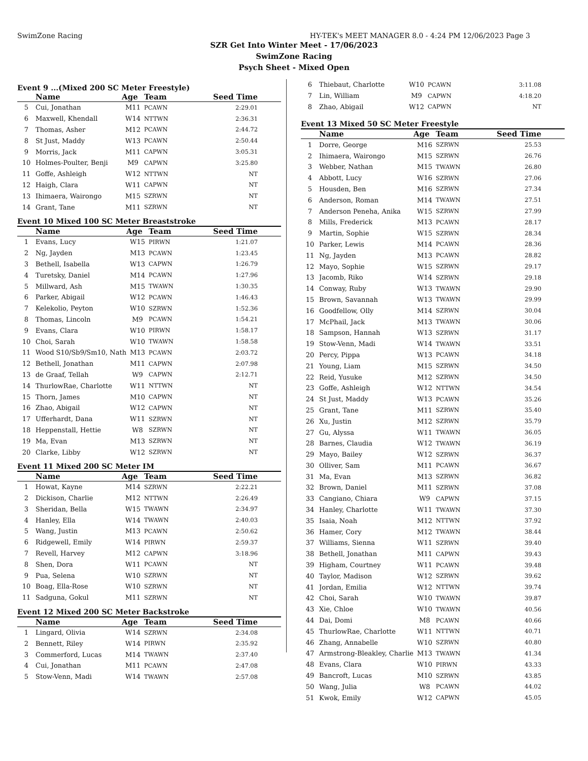SwimZone Racing HY-TEK's MEET MANAGER 8.0 - 4:24 PM 12/06/2023 Page 3
SZR Get Into Winter Meet - 17/06/2023
SwimZone Racing
Psych Sheet - Mixed Open
Event 9 ...(Mixed 200 SC Meter Freestyle)
| | Name | Age | Team | Seed Time |
| --- | --- | --- | --- | --- |
| 5 | Cui, Jonathan | M11 | PCAWN | 2:29.01 |
| 6 | Maxwell, Khendall | W14 | NTTWN | 2:36.31 |
| 7 | Thomas, Asher | M12 | PCAWN | 2:44.72 |
| 8 | St Just, Maddy | W13 | PCAWN | 2:50.44 |
| 9 | Morris, Jack | M11 | CAPWN | 3:05.31 |
| 10 | Holmes-Poulter, Benji | M9 | CAPWN | 3:25.80 |
| 11 | Goffe, Ashleigh | W12 | NTTWN | NT |
| 12 | Haigh, Clara | W11 | CAPWN | NT |
| 13 | Ihimaera, Wairongo | M15 | SZRWN | NT |
| 14 | Grant, Tane | M11 | SZRWN | NT |
Event 10 Mixed 100 SC Meter Breaststroke
| | Name | Age | Team | Seed Time |
| --- | --- | --- | --- | --- |
| 1 | Evans, Lucy | W15 | PIRWN | 1:21.07 |
| 2 | Ng, Jayden | M13 | PCAWN | 1:23.45 |
| 3 | Bethell, Isabella | W13 | CAPWN | 1:26.79 |
| 4 | Turetsky, Daniel | M14 | PCAWN | 1:27.96 |
| 5 | Millward, Ash | M15 | TWAWN | 1:30.35 |
| 6 | Parker, Abigail | W12 | PCAWN | 1:46.43 |
| 7 | Kelekolio, Peyton | W10 | SZRWN | 1:52.36 |
| 8 | Thomas, Lincoln | M9 | PCAWN | 1:54.21 |
| 9 | Evans, Clara | W10 | PIRWN | 1:58.17 |
| 10 | Choi, Sarah | W10 | TWAWN | 1:58.58 |
| 11 | Wood S10/Sb9/Sm10, Nath | M13 | PCAWN | 2:03.72 |
| 12 | Bethell, Jonathan | M11 | CAPWN | 2:07.98 |
| 13 | de Graaf, Tellah | W9 | CAPWN | 2:12.71 |
| 14 | ThurlowRae, Charlotte | W11 | NTTWN | NT |
| 15 | Thorn, James | M10 | CAPWN | NT |
| 16 | Zhao, Abigail | W12 | CAPWN | NT |
| 17 | Ufferhardt, Dana | W11 | SZRWN | NT |
| 18 | Heppenstall, Hettie | W8 | SZRWN | NT |
| 19 | Ma, Evan | M13 | SZRWN | NT |
| 20 | Clarke, Libby | W12 | SZRWN | NT |
Event 11 Mixed 200 SC Meter IM
| | Name | Age | Team | Seed Time |
| --- | --- | --- | --- | --- |
| 1 | Howat, Kayne | M14 | SZRWN | 2:22.21 |
| 2 | Dickison, Charlie | M12 | NTTWN | 2:26.49 |
| 3 | Sheridan, Bella | W15 | TWAWN | 2:34.97 |
| 4 | Hanley, Ella | W14 | TWAWN | 2:40.03 |
| 5 | Wang, Justin | M13 | PCAWN | 2:50.62 |
| 6 | Ridgewell, Emily | W14 | PIRWN | 2:59.37 |
| 7 | Revell, Harvey | M12 | CAPWN | 3:18.96 |
| 8 | Shen, Dora | W11 | PCAWN | NT |
| 9 | Pua, Selena | W10 | SZRWN | NT |
| 10 | Boag, Ella-Rose | W10 | SZRWN | NT |
| 11 | Sadguna, Gokul | M11 | SZRWN | NT |
Event 12 Mixed 200 SC Meter Backstroke
| | Name | Age | Team | Seed Time |
| --- | --- | --- | --- | --- |
| 1 | Lingard, Olivia | W14 | SZRWN | 2:34.08 |
| 2 | Bennett, Riley | W14 | PIRWN | 2:35.92 |
| 3 | Commerford, Lucas | M14 | TWAWN | 2:37.40 |
| 4 | Cui, Jonathan | M11 | PCAWN | 2:47.08 |
| 5 | Stow-Venn, Madi | W14 | TWAWN | 2:57.08 |
| 6 | Thiebaut, Charlotte | W10 | PCAWN | 3:11.08 |
| 7 | Lin, William | M9 | CAPWN | 4:18.20 |
| 8 | Zhao, Abigail | W12 | CAPWN | NT |
Event 13 Mixed 50 SC Meter Freestyle
| | Name | Age | Team | Seed Time |
| --- | --- | --- | --- | --- |
| 1 | Dorre, George | M16 | SZRWN | 25.53 |
| 2 | Ihimaera, Wairongo | M15 | SZRWN | 26.76 |
| 3 | Webber, Nathan | M15 | TWAWN | 26.80 |
| 4 | Abbott, Lucy | W16 | SZRWN | 27.06 |
| 5 | Housden, Ben | M16 | SZRWN | 27.34 |
| 6 | Anderson, Roman | M14 | TWAWN | 27.51 |
| 7 | Anderson Peneha, Anika | W15 | SZRWN | 27.99 |
| 8 | Mills, Frederick | M13 | PCAWN | 28.17 |
| 9 | Martin, Sophie | W15 | SZRWN | 28.34 |
| 10 | Parker, Lewis | M14 | PCAWN | 28.36 |
| 11 | Ng, Jayden | M13 | PCAWN | 28.82 |
| 12 | Mayo, Sophie | W15 | SZRWN | 29.17 |
| 13 | Jacomb, Riko | W14 | SZRWN | 29.18 |
| 14 | Conway, Ruby | W13 | TWAWN | 29.90 |
| 15 | Brown, Savannah | W13 | TWAWN | 29.99 |
| 16 | Goodfellow, Olly | M14 | SZRWN | 30.04 |
| 17 | McPhail, Jack | M13 | TWAWN | 30.06 |
| 18 | Sampson, Hannah | W13 | SZRWN | 31.17 |
| 19 | Stow-Venn, Madi | W14 | TWAWN | 33.51 |
| 20 | Percy, Pippa | W13 | PCAWN | 34.18 |
| 21 | Young, Liam | M15 | SZRWN | 34.50 |
| 22 | Reid, Yusuke | M12 | SZRWN | 34.50 |
| 23 | Goffe, Ashleigh | W12 | NTTWN | 34.54 |
| 24 | St Just, Maddy | W13 | PCAWN | 35.26 |
| 25 | Grant, Tane | M11 | SZRWN | 35.40 |
| 26 | Xu, Justin | M12 | SZRWN | 35.79 |
| 27 | Gu, Alyssa | W11 | TWAWN | 36.05 |
| 28 | Barnes, Claudia | W12 | TWAWN | 36.19 |
| 29 | Mayo, Bailey | W12 | SZRWN | 36.37 |
| 30 | Olliver, Sam | M11 | PCAWN | 36.67 |
| 31 | Ma, Evan | M13 | SZRWN | 36.82 |
| 32 | Brown, Daniel | M11 | SZRWN | 37.08 |
| 33 | Cangiano, Chiara | W9 | CAPWN | 37.15 |
| 34 | Hanley, Charlotte | W11 | TWAWN | 37.30 |
| 35 | Isaia, Noah | M12 | NTTWN | 37.92 |
| 36 | Hamer, Cory | M12 | TWAWN | 38.44 |
| 37 | Williams, Sienna | W11 | SZRWN | 39.40 |
| 38 | Bethell, Jonathan | M11 | CAPWN | 39.43 |
| 39 | Higham, Courtney | W11 | PCAWN | 39.48 |
| 40 | Taylor, Madison | W12 | SZRWN | 39.62 |
| 41 | Jordan, Emilia | W12 | NTTWN | 39.74 |
| 42 | Choi, Sarah | W10 | TWAWN | 39.87 |
| 43 | Xie, Chloe | W10 | TWAWN | 40.56 |
| 44 | Dai, Domi | M8 | PCAWN | 40.66 |
| 45 | ThurlowRae, Charlotte | W11 | NTTWN | 40.71 |
| 46 | Zhang, Annabelle | W10 | SZRWN | 40.80 |
| 47 | Armstrong-Bleakley, Charlie | M13 | TWAWN | 41.34 |
| 48 | Evans, Clara | W10 | PIRWN | 43.33 |
| 49 | Bancroft, Lucas | M10 | SZRWN | 43.85 |
| 50 | Wang, Julia | W8 | PCAWN | 44.02 |
| 51 | Kwok, Emily | W12 | CAPWN | 45.05 |